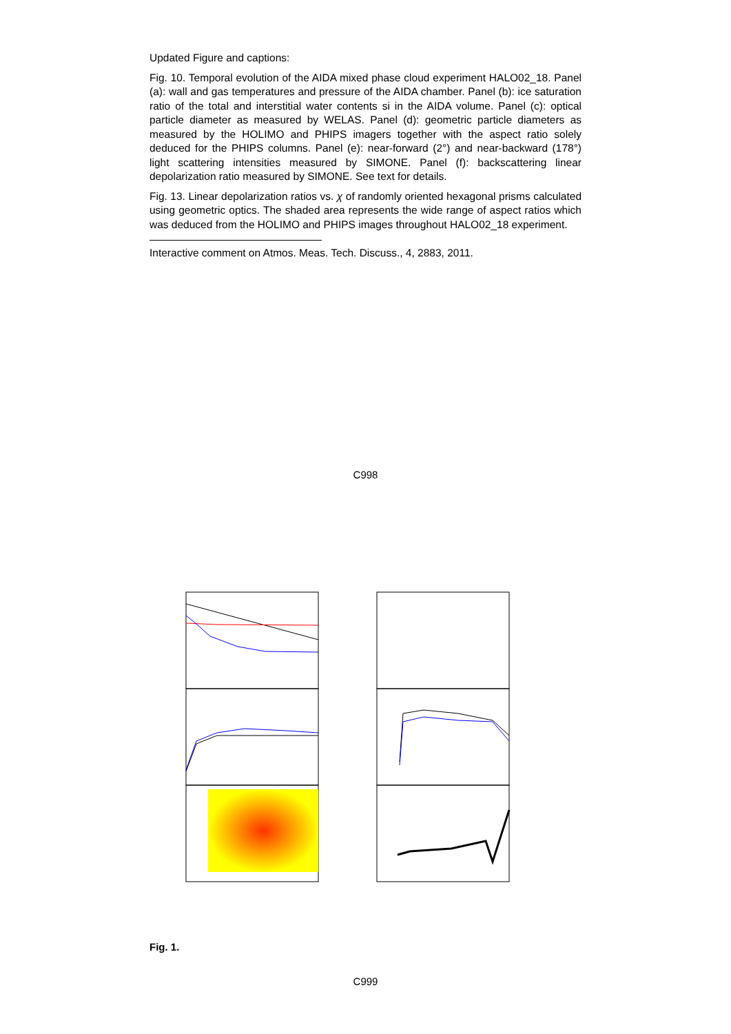Updated Figure and captions:
Fig. 10. Temporal evolution of the AIDA mixed phase cloud experiment HALO02_18. Panel (a): wall and gas temperatures and pressure of the AIDA chamber. Panel (b): ice saturation ratio of the total and interstitial water contents si in the AIDA volume. Panel (c): optical particle diameter as measured by WELAS. Panel (d): geometric particle diameters as measured by the HOLIMO and PHIPS imagers together with the aspect ratio solely deduced for the PHIPS columns. Panel (e): near-forward (2°) and near-backward (178°) light scattering intensities measured by SIMONE. Panel (f): backscattering linear depolarization ratio measured by SIMONE. See text for details.
Fig. 13. Linear depolarization ratios vs. χ of randomly oriented hexagonal prisms calculated using geometric optics. The shaded area represents the wide range of aspect ratios which was deduced from the HOLIMO and PHIPS images throughout HALO02_18 experiment.
Interactive comment on Atmos. Meas. Tech. Discuss., 4, 2883, 2011.
C998
Fig. 1.
C999